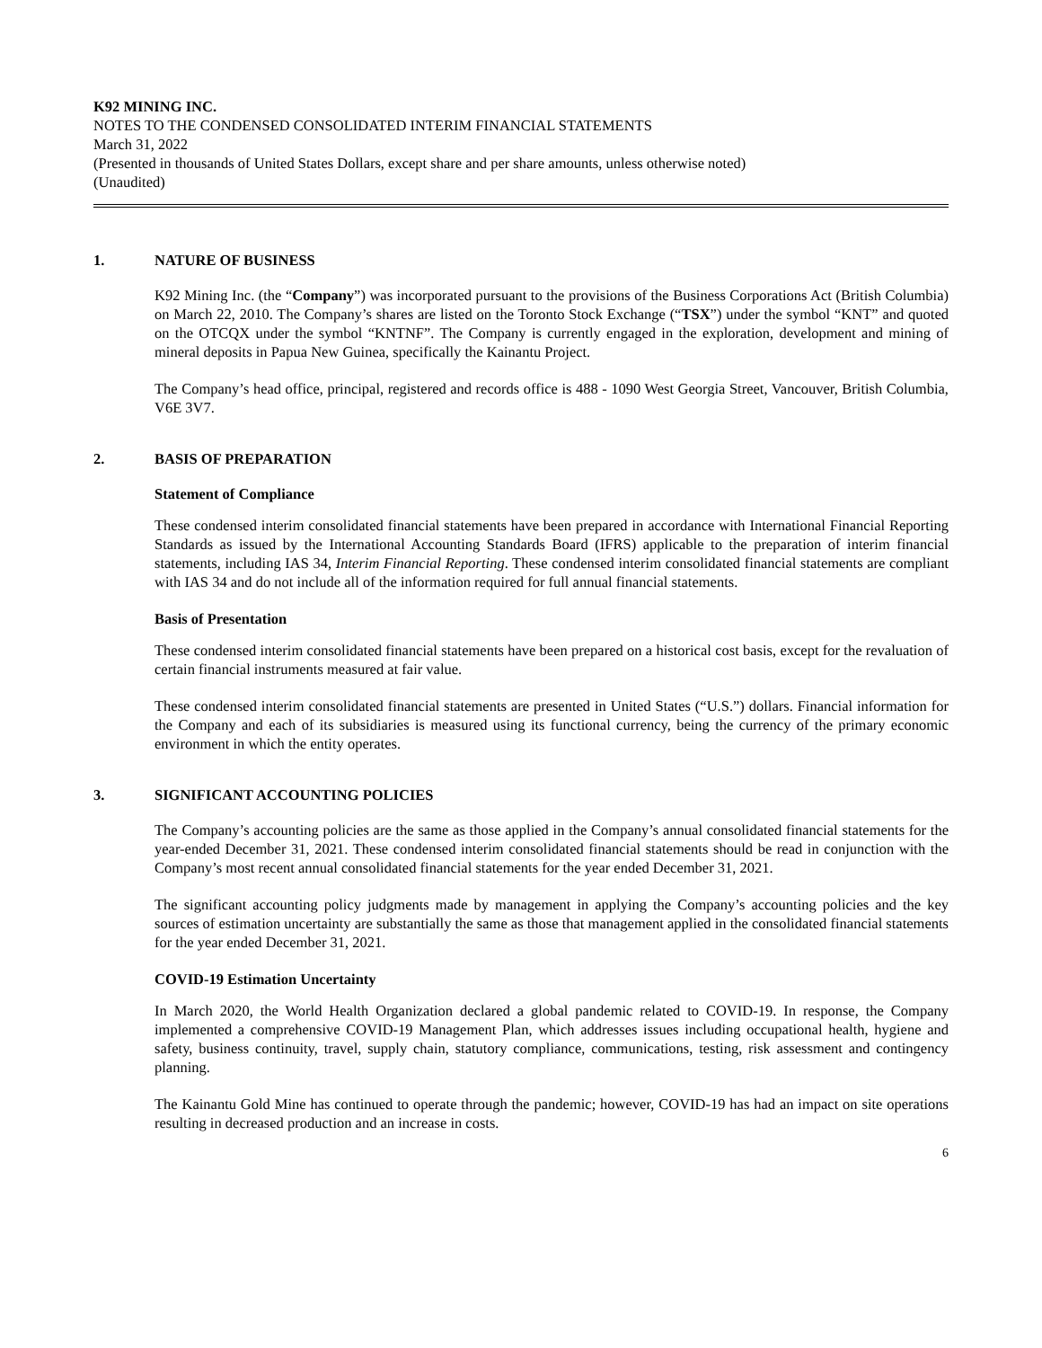K92 MINING INC.
NOTES TO THE CONDENSED CONSOLIDATED INTERIM FINANCIAL STATEMENTS
March 31, 2022
(Presented in thousands of United States Dollars, except share and per share amounts, unless otherwise noted)
(Unaudited)
1. NATURE OF BUSINESS
K92 Mining Inc. (the “Company”) was incorporated pursuant to the provisions of the Business Corporations Act (British Columbia) on March 22, 2010. The Company’s shares are listed on the Toronto Stock Exchange (“TSX”) under the symbol “KNT” and quoted on the OTCQX under the symbol “KNTNF”. The Company is currently engaged in the exploration, development and mining of mineral deposits in Papua New Guinea, specifically the Kainantu Project.
The Company’s head office, principal, registered and records office is 488 - 1090 West Georgia Street, Vancouver, British Columbia, V6E 3V7.
2. BASIS OF PREPARATION
Statement of Compliance
These condensed interim consolidated financial statements have been prepared in accordance with International Financial Reporting Standards as issued by the International Accounting Standards Board (IFRS) applicable to the preparation of interim financial statements, including IAS 34, Interim Financial Reporting. These condensed interim consolidated financial statements are compliant with IAS 34 and do not include all of the information required for full annual financial statements.
Basis of Presentation
These condensed interim consolidated financial statements have been prepared on a historical cost basis, except for the revaluation of certain financial instruments measured at fair value.
These condensed interim consolidated financial statements are presented in United States (“U.S.”) dollars. Financial information for the Company and each of its subsidiaries is measured using its functional currency, being the currency of the primary economic environment in which the entity operates.
3. SIGNIFICANT ACCOUNTING POLICIES
The Company’s accounting policies are the same as those applied in the Company’s annual consolidated financial statements for the year-ended December 31, 2021. These condensed interim consolidated financial statements should be read in conjunction with the Company’s most recent annual consolidated financial statements for the year ended December 31, 2021.
The significant accounting policy judgments made by management in applying the Company’s accounting policies and the key sources of estimation uncertainty are substantially the same as those that management applied in the consolidated financial statements for the year ended December 31, 2021.
COVID-19 Estimation Uncertainty
In March 2020, the World Health Organization declared a global pandemic related to COVID-19. In response, the Company implemented a comprehensive COVID-19 Management Plan, which addresses issues including occupational health, hygiene and safety, business continuity, travel, supply chain, statutory compliance, communications, testing, risk assessment and contingency planning.
The Kainantu Gold Mine has continued to operate through the pandemic; however, COVID-19 has had an impact on site operations resulting in decreased production and an increase in costs.
6